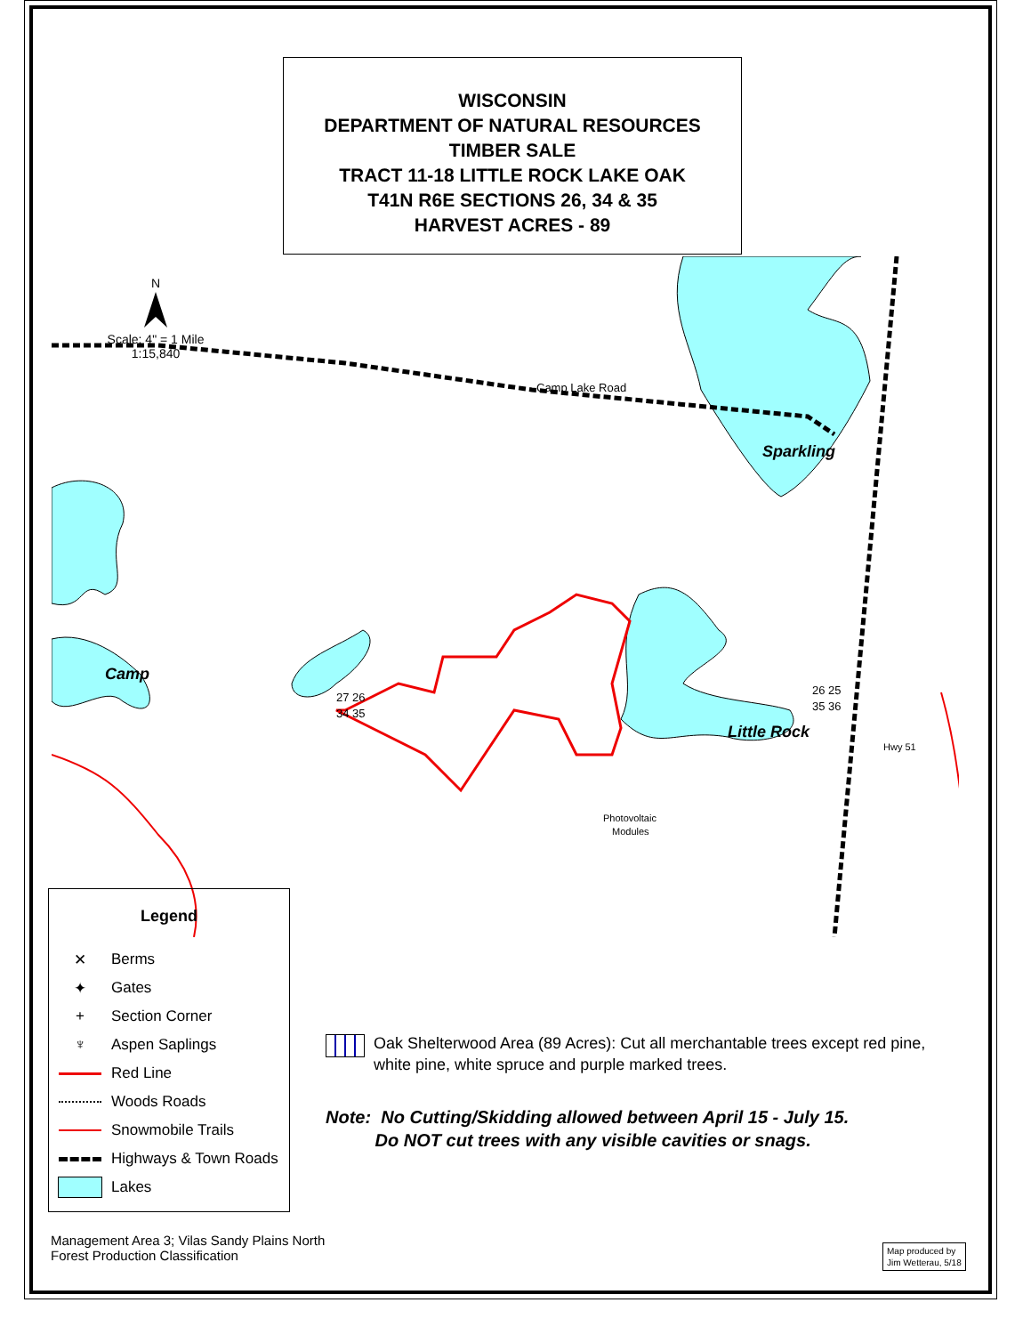WISCONSIN
DEPARTMENT OF NATURAL RESOURCES
TIMBER SALE
TRACT 11-18 LITTLE ROCK LAKE OAK
T41N R6E SECTIONS 26, 34 & 35
HARVEST ACRES - 89
N
Scale: 4" = 1 Mile
1:15,840
Sparkling
Camp
Little Rock
Camp Lake Road
27 26
34 35
26 25
35 36
Photovoltaic
Modules
Hwy 51
Legend
✕ Berms
✦ Gates
+ Section Corner
♆ Aspen Saplings
Red Line
Woods Roads
Snowmobile Trails
Highways & Town Roads
Lakes
Oak Shelterwood Area (89 Acres): Cut all merchantable trees except red pine, white pine, white spruce and purple marked trees.
Note: No Cutting/Skidding allowed between April 15 - July 15.
Do NOT cut trees with any visible cavities or snags.
Management Area 3; Vilas Sandy Plains North
Forest Production Classification
Map produced by
Jim Wetterau, 5/18